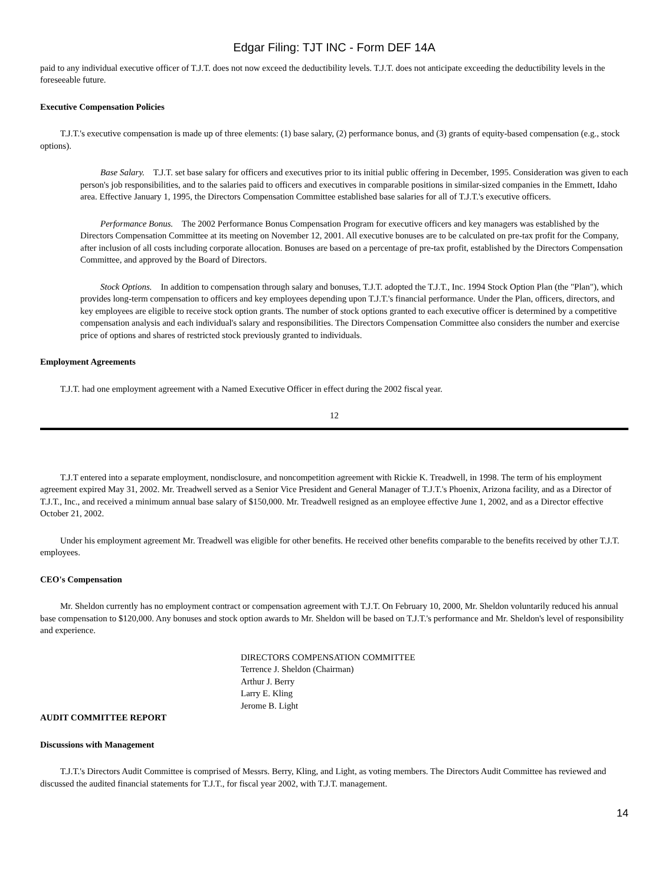Edgar Filing: TJT INC - Form DEF 14A
paid to any individual executive officer of T.J.T. does not now exceed the deductibility levels. T.J.T. does not anticipate exceeding the deductibility levels in the foreseeable future.
Executive Compensation Policies
T.J.T.'s executive compensation is made up of three elements: (1) base salary, (2) performance bonus, and (3) grants of equity-based compensation (e.g., stock options).
Base Salary. T.J.T. set base salary for officers and executives prior to its initial public offering in December, 1995. Consideration was given to each person's job responsibilities, and to the salaries paid to officers and executives in comparable positions in similar-sized companies in the Emmett, Idaho area. Effective January 1, 1995, the Directors Compensation Committee established base salaries for all of T.J.T.'s executive officers.
Performance Bonus. The 2002 Performance Bonus Compensation Program for executive officers and key managers was established by the Directors Compensation Committee at its meeting on November 12, 2001. All executive bonuses are to be calculated on pre-tax profit for the Company, after inclusion of all costs including corporate allocation. Bonuses are based on a percentage of pre-tax profit, established by the Directors Compensation Committee, and approved by the Board of Directors.
Stock Options. In addition to compensation through salary and bonuses, T.J.T. adopted the T.J.T., Inc. 1994 Stock Option Plan (the "Plan"), which provides long-term compensation to officers and key employees depending upon T.J.T.'s financial performance. Under the Plan, officers, directors, and key employees are eligible to receive stock option grants. The number of stock options granted to each executive officer is determined by a competitive compensation analysis and each individual's salary and responsibilities. The Directors Compensation Committee also considers the number and exercise price of options and shares of restricted stock previously granted to individuals.
Employment Agreements
T.J.T. had one employment agreement with a Named Executive Officer in effect during the 2002 fiscal year.
12
T.J.T entered into a separate employment, nondisclosure, and noncompetition agreement with Rickie K. Treadwell, in 1998. The term of his employment agreement expired May 31, 2002. Mr. Treadwell served as a Senior Vice President and General Manager of T.J.T.'s Phoenix, Arizona facility, and as a Director of T.J.T., Inc., and received a minimum annual base salary of $150,000. Mr. Treadwell resigned as an employee effective June 1, 2002, and as a Director effective October 21, 2002.
Under his employment agreement Mr. Treadwell was eligible for other benefits. He received other benefits comparable to the benefits received by other T.J.T. employees.
CEO's Compensation
Mr. Sheldon currently has no employment contract or compensation agreement with T.J.T. On February 10, 2000, Mr. Sheldon voluntarily reduced his annual base compensation to $120,000. Any bonuses and stock option awards to Mr. Sheldon will be based on T.J.T.'s performance and Mr. Sheldon's level of responsibility and experience.
DIRECTORS COMPENSATION COMMITTEE
Terrence J. Sheldon (Chairman)
Arthur J. Berry
Larry E. Kling
Jerome B. Light
AUDIT COMMITTEE REPORT
Discussions with Management
T.J.T.'s Directors Audit Committee is comprised of Messrs. Berry, Kling, and Light, as voting members. The Directors Audit Committee has reviewed and discussed the audited financial statements for T.J.T., for fiscal year 2002, with T.J.T. management.
14